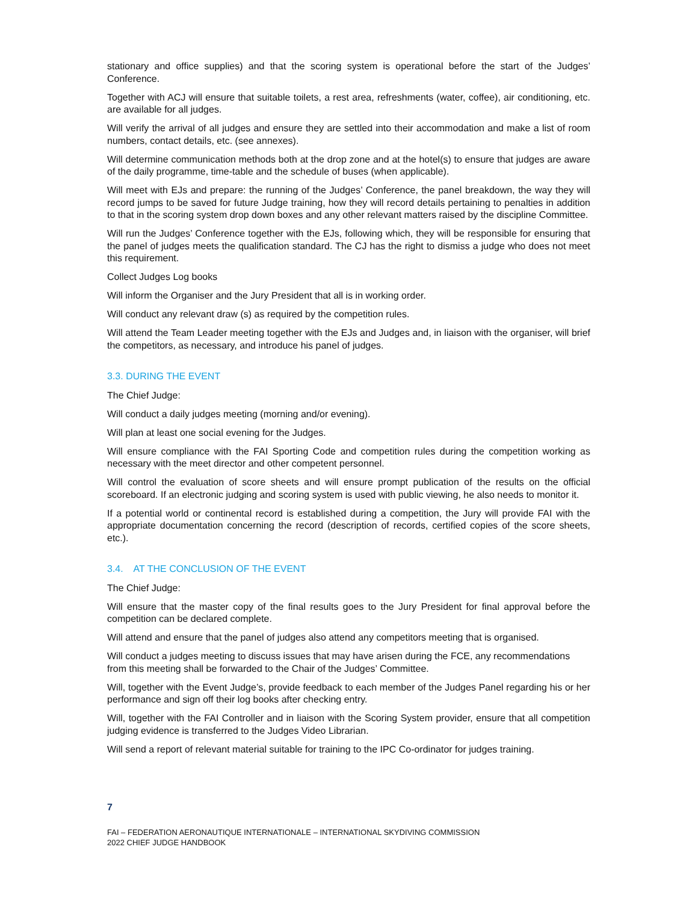stationary and office supplies) and that the scoring system is operational before the start of the Judges’ Conference.
Together with ACJ will ensure that suitable toilets, a rest area, refreshments (water, coffee), air conditioning, etc. are available for all judges.
Will verify the arrival of all judges and ensure they are settled into their accommodation and make a list of room numbers, contact details, etc. (see annexes).
Will determine communication methods both at the drop zone and at the hotel(s) to ensure that judges are aware of the daily programme, time-table and the schedule of buses (when applicable).
Will meet with EJs and prepare: the running of the Judges’ Conference, the panel breakdown, the way they will record jumps to be saved for future Judge training, how they will record details pertaining to penalties in addition to that in the scoring system drop down boxes and any other relevant matters raised by the discipline Committee.
Will run the Judges’ Conference together with the EJs, following which, they will be responsible for ensuring that the panel of judges meets the qualification standard. The CJ has the right to dismiss a judge who does not meet this requirement.
Collect Judges Log books
Will inform the Organiser and the Jury President that all is in working order.
Will conduct any relevant draw (s) as required by the competition rules.
Will attend the Team Leader meeting together with the EJs and Judges and, in liaison with the organiser, will brief the competitors, as necessary, and introduce his panel of judges.
3.3. DURING THE EVENT
The Chief Judge:
Will conduct a daily judges meeting (morning and/or evening).
Will plan at least one social evening for the Judges.
Will ensure compliance with the FAI Sporting Code and competition rules during the competition working as necessary with the meet director and other competent personnel.
Will control the evaluation of score sheets and will ensure prompt publication of the results on the official scoreboard. If an electronic judging and scoring system is used with public viewing, he also needs to monitor it.
If a potential world or continental record is established during a competition, the Jury will provide FAI with the appropriate documentation concerning the record (description of records, certified copies of the score sheets, etc.).
3.4. AT THE CONCLUSION OF THE EVENT
The Chief Judge:
Will ensure that the master copy of the final results goes to the Jury President for final approval before the competition can be declared complete.
Will attend and ensure that the panel of judges also attend any competitors meeting that is organised.
Will conduct a judges meeting to discuss issues that may have arisen during the FCE, any recommendations from this meeting shall be forwarded to the Chair of the Judges’ Committee.
Will, together with the Event Judge’s, provide feedback to each member of the Judges Panel regarding his or her performance and sign off their log books after checking entry.
Will, together with the FAI Controller and in liaison with the Scoring System provider, ensure that all competition judging evidence is transferred to the Judges Video Librarian.
Will send a report of relevant material suitable for training to the IPC Co-ordinator for judges training.
7
FAI – FEDERATION AERONAUTIQUE INTERNATIONALE – INTERNATIONAL SKYDIVING COMMISSION
2022 CHIEF JUDGE HANDBOOK